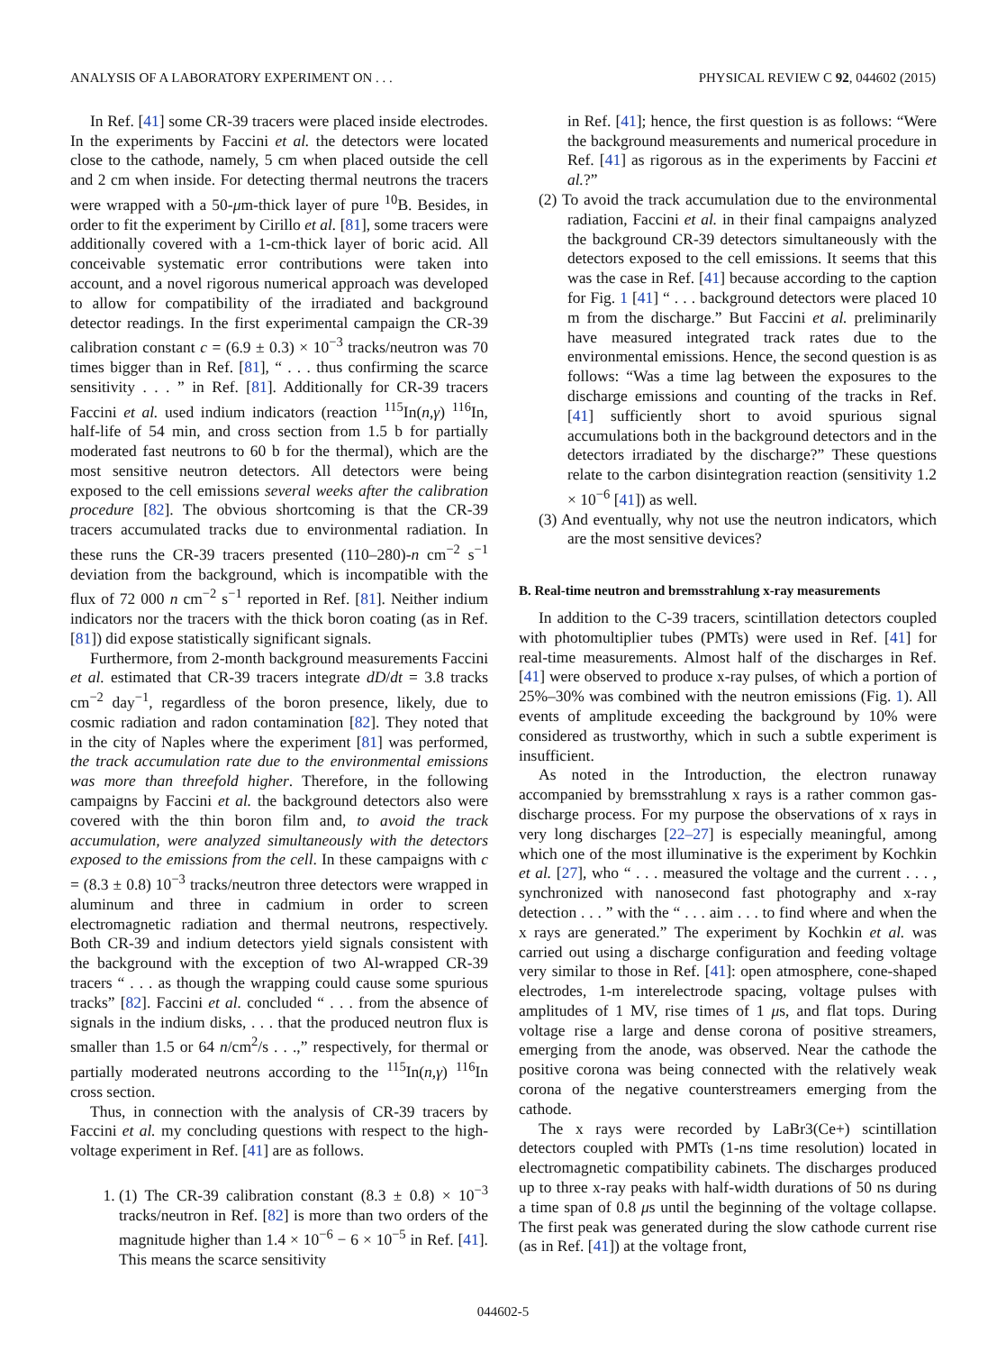ANALYSIS OF A LABORATORY EXPERIMENT ON . . . PHYSICAL REVIEW C 92, 044602 (2015)
In Ref. [41] some CR-39 tracers were placed inside electrodes. In the experiments by Faccini et al. the detectors were located close to the cathode, namely, 5 cm when placed outside the cell and 2 cm when inside. For detecting thermal neutrons the tracers were wrapped with a 50-μm-thick layer of pure <sup>10</sup>B. Besides, in order to fit the experiment by Cirillo et al. [81], some tracers were additionally covered with a 1-cm-thick layer of boric acid. All conceivable systematic error contributions were taken into account, and a novel rigorous numerical approach was developed to allow for compatibility of the irradiated and background detector readings. In the first experimental campaign the CR-39 calibration constant c = (6.9 ± 0.3) × 10<sup>−3</sup> tracks/neutron was 70 times bigger than in Ref. [81], “ . . . thus confirming the scarce sensitivity . . . ” in Ref. [81]. Additionally for CR-39 tracers Faccini et al. used indium indicators (reaction <sup>115</sup>In(n,γ) <sup>116</sup>In, half-life of 54 min, and cross section from 1.5 b for partially moderated fast neutrons to 60 b for the thermal), which are the most sensitive neutron detectors. All detectors were being exposed to the cell emissions several weeks after the calibration procedure [82]. The obvious shortcoming is that the CR-39 tracers accumulated tracks due to environmental radiation. In these runs the CR-39 tracers presented (110–280)-n cm<sup>−2</sup> s<sup>−1</sup> deviation from the background, which is incompatible with the flux of 72 000 n cm<sup>−2</sup> s<sup>−1</sup> reported in Ref. [81]. Neither indium indicators nor the tracers with the thick boron coating (as in Ref. [81]) did expose statistically significant signals.
Furthermore, from 2-month background measurements Faccini et al. estimated that CR-39 tracers integrate dD/dt = 3.8 tracks cm<sup>−2</sup> day<sup>−1</sup>, regardless of the boron presence, likely, due to cosmic radiation and radon contamination [82]. They noted that in the city of Naples where the experiment [81] was performed, the track accumulation rate due to the environmental emissions was more than threefold higher. Therefore, in the following campaigns by Faccini et al. the background detectors also were covered with the thin boron film and, to avoid the track accumulation, were analyzed simultaneously with the detectors exposed to the emissions from the cell. In these campaigns with c = (8.3 ± 0.8) 10<sup>−3</sup> tracks/neutron three detectors were wrapped in aluminum and three in cadmium in order to screen electromagnetic radiation and thermal neutrons, respectively. Both CR-39 and indium detectors yield signals consistent with the background with the exception of two Al-wrapped CR-39 tracers “ . . . as though the wrapping could cause some spurious tracks” [82]. Faccini et al. concluded “ . . . from the absence of signals in the indium disks, . . . that the produced neutron flux is smaller than 1.5 or 64 n/cm<sup>2</sup>/s . . .,” respectively, for thermal or partially moderated neutrons according to the <sup>115</sup>In(n,γ) <sup>116</sup>In cross section.
Thus, in connection with the analysis of CR-39 tracers by Faccini et al. my concluding questions with respect to the high-voltage experiment in Ref. [41] are as follows.
1. (1) The CR-39 calibration constant (8.3 ± 0.8) × 10<sup>−3</sup> tracks/neutron in Ref. [82] is more than two orders of the magnitude higher than 1.4 × 10<sup>−6</sup> − 6 × 10<sup>−5</sup> in Ref. [41]. This means the scarce sensitivity
in Ref. [41]; hence, the first question is as follows: “Were the background measurements and numerical procedure in Ref. [41] as rigorous as in the experiments by Faccini et al.?”
(2) To avoid the track accumulation due to the environmental radiation, Faccini et al. in their final campaigns analyzed the background CR-39 detectors simultaneously with the detectors exposed to the cell emissions. It seems that this was the case in Ref. [41] because according to the caption for Fig. 1 [41] “ . . . background detectors were placed 10 m from the discharge.” But Faccini et al. preliminarily have measured integrated track rates due to the environmental emissions. Hence, the second question is as follows: “Was a time lag between the exposures to the discharge emissions and counting of the tracks in Ref. [41] sufficiently short to avoid spurious signal accumulations both in the background detectors and in the detectors irradiated by the discharge?” These questions relate to the carbon disintegration reaction (sensitivity 1.2 × 10<sup>−6</sup> [41]) as well.
(3) And eventually, why not use the neutron indicators, which are the most sensitive devices?
B. Real-time neutron and bremsstrahlung x-ray measurements
In addition to the C-39 tracers, scintillation detectors coupled with photomultiplier tubes (PMTs) were used in Ref. [41] for real-time measurements. Almost half of the discharges in Ref. [41] were observed to produce x-ray pulses, of which a portion of 25%–30% was combined with the neutron emissions (Fig. 1). All events of amplitude exceeding the background by 10% were considered as trustworthy, which in such a subtle experiment is insufficient.
As noted in the Introduction, the electron runaway accompanied by bremsstrahlung x rays is a rather common gas-discharge process. For my purpose the observations of x rays in very long discharges [22–27] is especially meaningful, among which one of the most illuminative is the experiment by Kochkin et al. [27], who “ . . . measured the voltage and the current . . . , synchronized with nanosecond fast photography and x-ray detection . . . ” with the “ . . . aim . . . to find where and when the x rays are generated.” The experiment by Kochkin et al. was carried out using a discharge configuration and feeding voltage very similar to those in Ref. [41]: open atmosphere, cone-shaped electrodes, 1-m interelectrode spacing, voltage pulses with amplitudes of 1 MV, rise times of 1 μs, and flat tops. During voltage rise a large and dense corona of positive streamers, emerging from the anode, was observed. Near the cathode the positive corona was being connected with the relatively weak corona of the negative counterstreamers emerging from the cathode.
The x rays were recorded by LaBr3(Ce+) scintillation detectors coupled with PMTs (1-ns time resolution) located in electromagnetic compatibility cabinets. The discharges produced up to three x-ray peaks with half-width durations of 50 ns during a time span of 0.8 μs until the beginning of the voltage collapse. The first peak was generated during the slow cathode current rise (as in Ref. [41]) at the voltage front,
044602-5